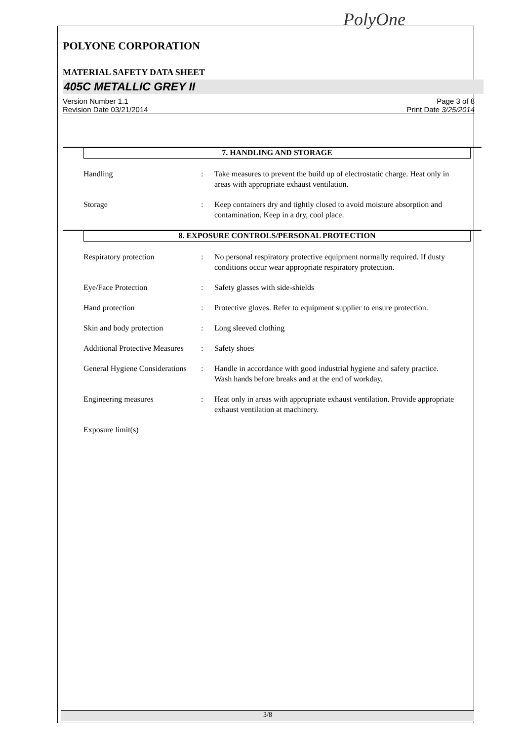PolyOne
POLYONE CORPORATION
MATERIAL SAFETY DATA SHEET
405C METALLIC GREY II
Version Number 1.1
Revision Date 03/21/2014
Page 3 of 8
Print Date 3/25/2014
7. HANDLING AND STORAGE
Handling : Take measures to prevent the build up of electrostatic charge. Heat only in areas with appropriate exhaust ventilation.
Storage : Keep containers dry and tightly closed to avoid moisture absorption and contamination. Keep in a dry, cool place.
8. EXPOSURE CONTROLS/PERSONAL PROTECTION
Respiratory protection : No personal respiratory protective equipment normally required. If dusty conditions occur wear appropriate respiratory protection.
Eye/Face Protection : Safety glasses with side-shields
Hand protection : Protective gloves. Refer to equipment supplier to ensure protection.
Skin and body protection : Long sleeved clothing
Additional Protective Measures
: Safety shoes
General Hygiene Considerations
: Handle in accordance with good industrial hygiene and safety practice. Wash hands before breaks and at the end of workday.
Engineering measures : Heat only in areas with appropriate exhaust ventilation. Provide appropriate exhaust ventilation at machinery.
Exposure limit(s)
3/8